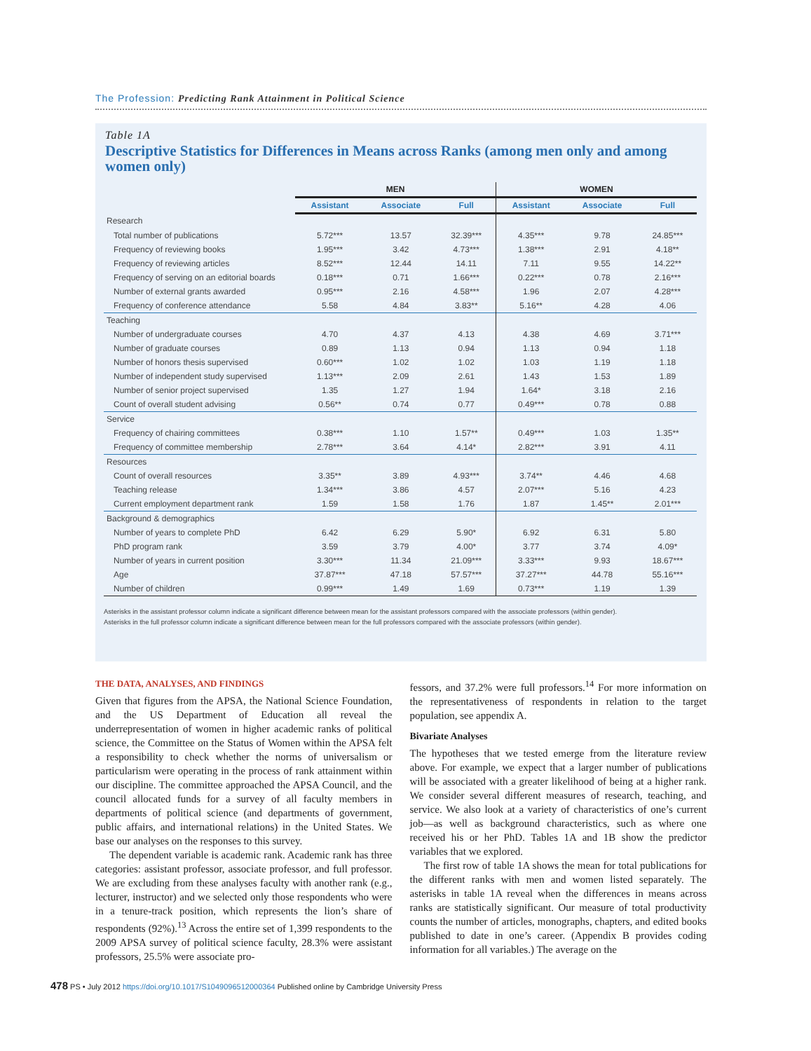The Profession: Predicting Rank Attainment in Political Science
Table 1A
Descriptive Statistics for Differences in Means across Ranks (among men only and among women only)
| | MEN | | | WOMEN | | |
| --- | --- | --- | --- | --- | --- | --- |
| | Assistant | Associate | Full | Assistant | Associate | Full |
| Research | | | | | | |
| Total number of publications | 5.72*** | 13.57 | 32.39*** | 4.35*** | 9.78 | 24.85*** |
| Frequency of reviewing books | 1.95*** | 3.42 | 4.73*** | 1.38*** | 2.91 | 4.18** |
| Frequency of reviewing articles | 8.52*** | 12.44 | 14.11 | 7.11 | 9.55 | 14.22** |
| Frequency of serving on an editorial boards | 0.18*** | 0.71 | 1.66*** | 0.22*** | 0.78 | 2.16*** |
| Number of external grants awarded | 0.95*** | 2.16 | 4.58*** | 1.96 | 2.07 | 4.28*** |
| Frequency of conference attendance | 5.58 | 4.84 | 3.83** | 5.16** | 4.28 | 4.06 |
| Teaching | | | | | | |
| Number of undergraduate courses | 4.70 | 4.37 | 4.13 | 4.38 | 4.69 | 3.71*** |
| Number of graduate courses | 0.89 | 1.13 | 0.94 | 1.13 | 0.94 | 1.18 |
| Number of honors thesis supervised | 0.60*** | 1.02 | 1.02 | 1.03 | 1.19 | 1.18 |
| Number of independent study supervised | 1.13*** | 2.09 | 2.61 | 1.43 | 1.53 | 1.89 |
| Number of senior project supervised | 1.35 | 1.27 | 1.94 | 1.64* | 3.18 | 2.16 |
| Count of overall student advising | 0.56** | 0.74 | 0.77 | 0.49*** | 0.78 | 0.88 |
| Service | | | | | | |
| Frequency of chairing committees | 0.38*** | 1.10 | 1.57** | 0.49*** | 1.03 | 1.35** |
| Frequency of committee membership | 2.78*** | 3.64 | 4.14* | 2.82*** | 3.91 | 4.11 |
| Resources | | | | | | |
| Count of overall resources | 3.35** | 3.89 | 4.93*** | 3.74** | 4.46 | 4.68 |
| Teaching release | 1.34*** | 3.86 | 4.57 | 2.07*** | 5.16 | 4.23 |
| Current employment department rank | 1.59 | 1.58 | 1.76 | 1.87 | 1.45** | 2.01*** |
| Background & demographics | | | | | | |
| Number of years to complete PhD | 6.42 | 6.29 | 5.90* | 6.92 | 6.31 | 5.80 |
| PhD program rank | 3.59 | 3.79 | 4.00* | 3.77 | 3.74 | 4.09* |
| Number of years in current position | 3.30*** | 11.34 | 21.09*** | 3.33*** | 9.93 | 18.67*** |
| Age | 37.87*** | 47.18 | 57.57*** | 37.27*** | 44.78 | 55.16*** |
| Number of children | 0.99*** | 1.49 | 1.69 | 0.73*** | 1.19 | 1.39 |
Asterisks in the assistant professor column indicate a significant difference between mean for the assistant professors compared with the associate professors (within gender).
Asterisks in the full professor column indicate a significant difference between mean for the full professors compared with the associate professors (within gender).
THE DATA, ANALYSES, AND FINDINGS
Given that figures from the APSA, the National Science Foundation, and the US Department of Education all reveal the underrepresentation of women in higher academic ranks of political science, the Committee on the Status of Women within the APSA felt a responsibility to check whether the norms of universalism or particularism were operating in the process of rank attainment within our discipline. The committee approached the APSA Council, and the council allocated funds for a survey of all faculty members in departments of political science (and departments of government, public affairs, and international relations) in the United States. We base our analyses on the responses to this survey.
The dependent variable is academic rank. Academic rank has three categories: assistant professor, associate professor, and full professor. We are excluding from these analyses faculty with another rank (e.g., lecturer, instructor) and we selected only those respondents who were in a tenure-track position, which represents the lion’s share of respondents (92%).<sup>13</sup> Across the entire set of 1,399 respondents to the 2009 APSA survey of political science faculty, 28.3% were assistant professors, 25.5% were associate pro-
fessors, and 37.2% were full professors.<sup>14</sup> For more information on the representativeness of respondents in relation to the target population, see appendix A.
Bivariate Analyses
The hypotheses that we tested emerge from the literature review above. For example, we expect that a larger number of publications will be associated with a greater likelihood of being at a higher rank. We consider several different measures of research, teaching, and service. We also look at a variety of characteristics of one’s current job—as well as background characteristics, such as where one received his or her PhD. Tables 1A and 1B show the predictor variables that we explored.
The first row of table 1A shows the mean for total publications for the different ranks with men and women listed separately. The asterisks in table 1A reveal when the differences in means across ranks are statistically significant. Our measure of total productivity counts the number of articles, monographs, chapters, and edited books published to date in one’s career. (Appendix B provides coding information for all variables.) The average on the
478 PS • July 2012 https://doi.org/10.1017/S1049096512000364 Published online by Cambridge University Press